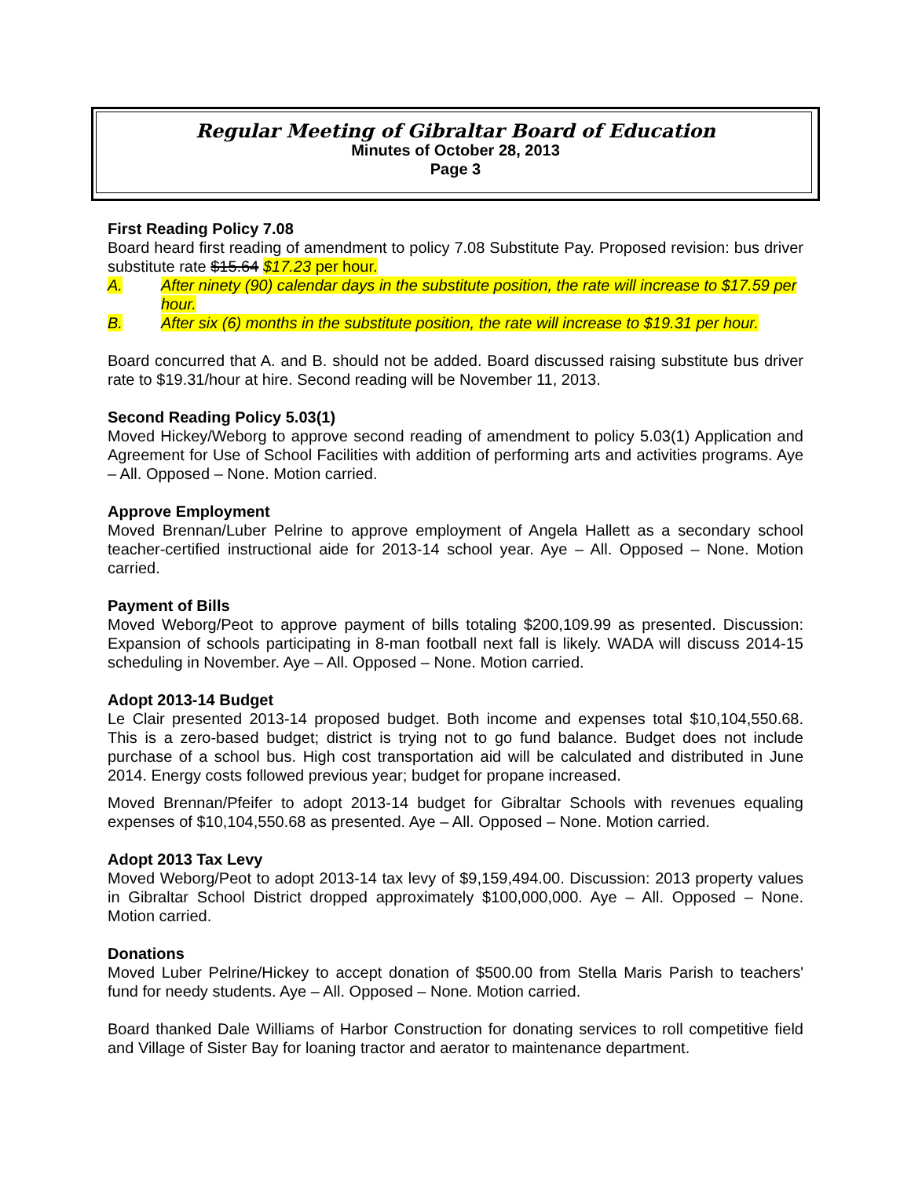Regular Meeting of Gibraltar Board of Education
Minutes of October 28, 2013
Page 3
First Reading Policy 7.08
Board heard first reading of amendment to policy 7.08 Substitute Pay. Proposed revision: bus driver substitute rate $15.64 $17.23 per hour.
A. After ninety (90) calendar days in the substitute position, the rate will increase to $17.59 per hour.
B. After six (6) months in the substitute position, the rate will increase to $19.31 per hour.
Board concurred that A. and B. should not be added. Board discussed raising substitute bus driver rate to $19.31/hour at hire. Second reading will be November 11, 2013.
Second Reading Policy 5.03(1)
Moved Hickey/Weborg to approve second reading of amendment to policy 5.03(1) Application and Agreement for Use of School Facilities with addition of performing arts and activities programs. Aye – All. Opposed – None. Motion carried.
Approve Employment
Moved Brennan/Luber Pelrine to approve employment of Angela Hallett as a secondary school teacher-certified instructional aide for 2013-14 school year. Aye – All. Opposed – None. Motion carried.
Payment of Bills
Moved Weborg/Peot to approve payment of bills totaling $200,109.99 as presented. Discussion: Expansion of schools participating in 8-man football next fall is likely. WADA will discuss 2014-15 scheduling in November. Aye – All. Opposed – None. Motion carried.
Adopt 2013-14 Budget
Le Clair presented 2013-14 proposed budget. Both income and expenses total $10,104,550.68. This is a zero-based budget; district is trying not to go fund balance. Budget does not include purchase of a school bus. High cost transportation aid will be calculated and distributed in June 2014. Energy costs followed previous year; budget for propane increased.
Moved Brennan/Pfeifer to adopt 2013-14 budget for Gibraltar Schools with revenues equaling expenses of $10,104,550.68 as presented. Aye – All. Opposed – None. Motion carried.
Adopt 2013 Tax Levy
Moved Weborg/Peot to adopt 2013-14 tax levy of $9,159,494.00. Discussion: 2013 property values in Gibraltar School District dropped approximately $100,000,000. Aye – All. Opposed – None. Motion carried.
Donations
Moved Luber Pelrine/Hickey to accept donation of $500.00 from Stella Maris Parish to teachers' fund for needy students. Aye – All. Opposed – None. Motion carried.
Board thanked Dale Williams of Harbor Construction for donating services to roll competitive field and Village of Sister Bay for loaning tractor and aerator to maintenance department.